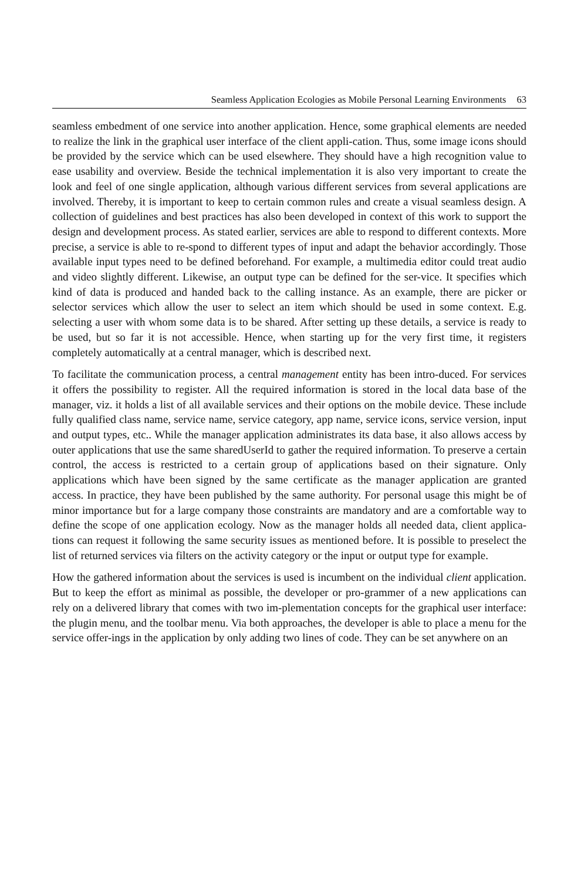Seamless Application Ecologies as Mobile Personal Learning Environments 63
seamless embedment of one service into another application. Hence, some graphical elements are needed to realize the link in the graphical user interface of the client appli-cation. Thus, some image icons should be provided by the service which can be used elsewhere. They should have a high recognition value to ease usability and overview. Beside the technical implementation it is also very important to create the look and feel of one single application, although various different services from several applications are involved. Thereby, it is important to keep to certain common rules and create a visual seamless design. A collection of guidelines and best practices has also been developed in context of this work to support the design and development process. As stated earlier, services are able to respond to different contexts. More precise, a service is able to re-spond to different types of input and adapt the behavior accordingly. Those available input types need to be defined beforehand. For example, a multimedia editor could treat audio and video slightly different. Likewise, an output type can be defined for the ser-vice. It specifies which kind of data is produced and handed back to the calling instance. As an example, there are picker or selector services which allow the user to select an item which should be used in some context. E.g. selecting a user with whom some data is to be shared. After setting up these details, a service is ready to be used, but so far it is not accessible. Hence, when starting up for the very first time, it registers completely automatically at a central manager, which is described next.
To facilitate the communication process, a central management entity has been intro-duced. For services it offers the possibility to register. All the required information is stored in the local data base of the manager, viz. it holds a list of all available services and their options on the mobile device. These include fully qualified class name, service name, service category, app name, service icons, service version, input and output types, etc.. While the manager application administrates its data base, it also allows access by outer applications that use the same sharedUserId to gather the required information. To preserve a certain control, the access is restricted to a certain group of applications based on their signature. Only applications which have been signed by the same certificate as the manager application are granted access. In practice, they have been published by the same authority. For personal usage this might be of minor importance but for a large company those constraints are mandatory and are a comfortable way to define the scope of one application ecology. Now as the manager holds all needed data, client applica-tions can request it following the same security issues as mentioned before. It is possible to preselect the list of returned services via filters on the activity category or the input or output type for example.
How the gathered information about the services is used is incumbent on the individual client application. But to keep the effort as minimal as possible, the developer or pro-grammer of a new applications can rely on a delivered library that comes with two im-plementation concepts for the graphical user interface: the plugin menu, and the toolbar menu. Via both approaches, the developer is able to place a menu for the service offer-ings in the application by only adding two lines of code. They can be set anywhere on an